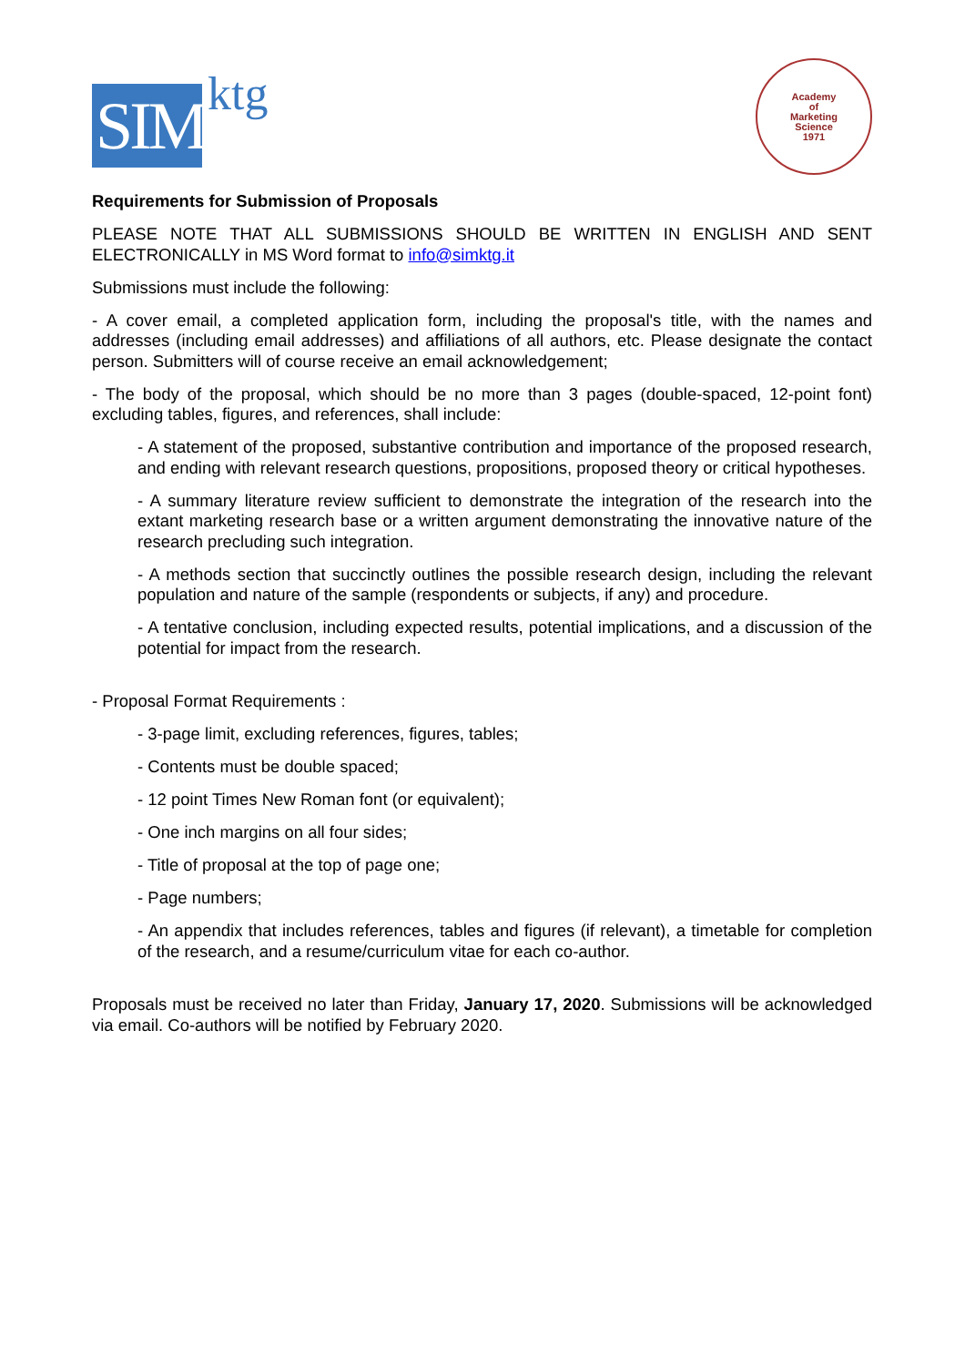SIM
ktg
Academy
of
Marketing
Science
1971
Requirements for Submission of Proposals
PLEASE NOTE THAT ALL SUBMISSIONS SHOULD BE WRITTEN IN ENGLISH AND SENT ELECTRONICALLY in MS Word format to info@simktg.it
Submissions must include the following:
- A cover email, a completed application form, including the proposal's title, with the names and addresses (including email addresses) and affiliations of all authors, etc. Please designate the contact person. Submitters will of course receive an email acknowledgement;
- The body of the proposal, which should be no more than 3 pages (double-spaced, 12-point font) excluding tables, figures, and references, shall include:
- A statement of the proposed, substantive contribution and importance of the proposed research, and ending with relevant research questions, propositions, proposed theory or critical hypotheses.
- A summary literature review sufficient to demonstrate the integration of the research into the extant marketing research base or a written argument demonstrating the innovative nature of the research precluding such integration.
- A methods section that succinctly outlines the possible research design, including the relevant population and nature of the sample (respondents or subjects, if any) and procedure.
- A tentative conclusion, including expected results, potential implications, and a discussion of the potential for impact from the research.
- Proposal Format Requirements :
- 3-page limit, excluding references, figures, tables;
- Contents must be double spaced;
- 12 point Times New Roman font (or equivalent);
- One inch margins on all four sides;
- Title of proposal at the top of page one;
- Page numbers;
- An appendix that includes references, tables and figures (if relevant), a timetable for completion of the research, and a resume/curriculum vitae for each co-author.
Proposals must be received no later than Friday, January 17, 2020. Submissions will be acknowledged via email. Co-authors will be notified by February 2020.